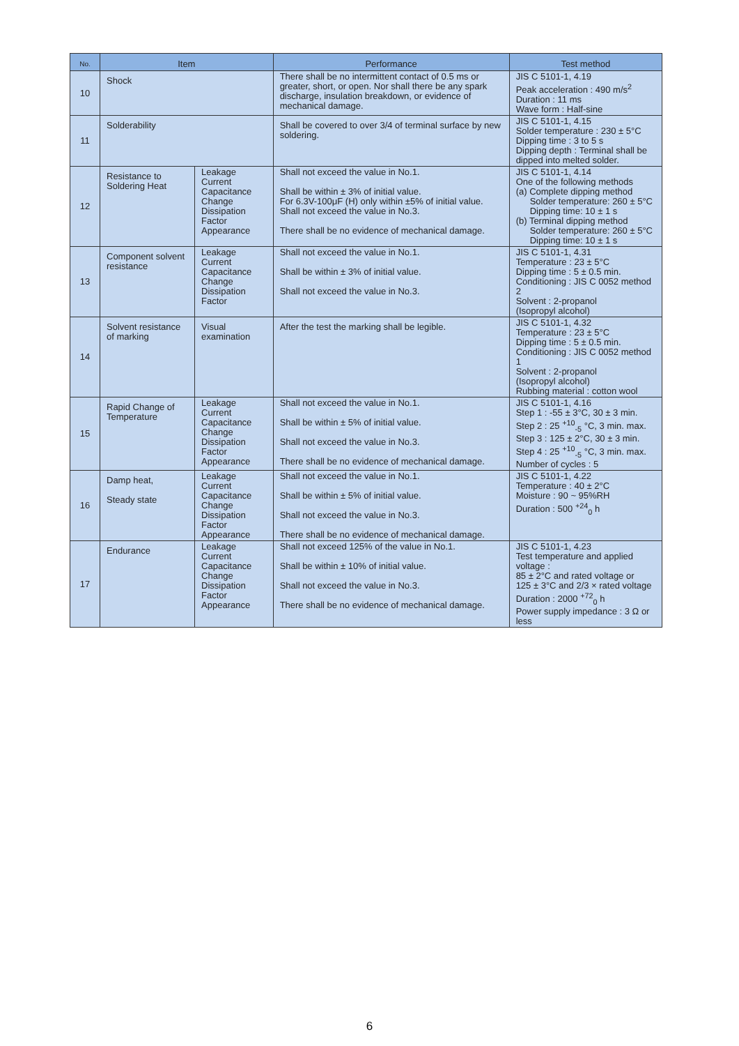| No. | Item | | Performance | Test method |
| --- | --- | --- | --- | --- |
| 10 | Shock | | There shall be no intermittent contact of 0.5 ms or greater, short, or open. Nor shall there be any spark discharge, insulation breakdown, or evidence of mechanical damage. | JIS C 5101-1, 4.19 Peak acceleration : 490 m/s<sup>2</sup> Duration : 11 ms Wave form : Half-sine |
| 11 | Solderability | | Shall be covered to over 3/4 of terminal surface by new soldering. | JIS C 5101-1, 4.15 Solder temperature : 230 ± 5°C Dipping time : 3 to 5 s Dipping depth : Terminal shall be dipped into melted solder. |
| 12 | Resistance to Soldering Heat | Leakage Current Capacitance Change Dissipation Factor Appearance | Shall not exceed the value in No.1. Shall be within ± 3% of initial value. For 6.3V-100μF (H) only within ±5% of initial value. Shall not exceed the value in No.3. There shall be no evidence of mechanical damage. | JIS C 5101-1, 4.14 One of the following methods (a) Complete dipping method Solder temperature: 260 ± 5°C Dipping time: 10 ± 1 s (b) Terminal dipping method Solder temperature: 260 ± 5°C Dipping time: 10 ± 1 s |
| 13 | Component solvent resistance | Leakage Current Capacitance Change Dissipation Factor | Shall not exceed the value in No.1. Shall be within ± 3% of initial value. Shall not exceed the value in No.3. | JIS C 5101-1, 4.31 Temperature : 23 ± 5°C Dipping time : 5 ± 0.5 min. Conditioning : JIS C 0052 method 2 Solvent : 2-propanol (Isopropyl alcohol) |
| 14 | Solvent resistance of marking | Visual examination | After the test the marking shall be legible. | JIS C 5101-1, 4.32 Temperature : 23 ± 5°C Dipping time : 5 ± 0.5 min. Conditioning : JIS C 0052 method 1 Solvent : 2-propanol (Isopropyl alcohol) Rubbing material : cotton wool |
| 15 | Rapid Change of Temperature | Leakage Current Capacitance Change Dissipation Factor Appearance | Shall not exceed the value in No.1. Shall be within ± 5% of initial value. Shall not exceed the value in No.3. There shall be no evidence of mechanical damage. | JIS C 5101-1, 4.16 Step 1 : -55 ± 3°C, 30 ± 3 min. Step 2 : 25 <sup>+10</sup><sub>-5</sub> °C, 3 min. max. Step 3 : 125 ± 2°C, 30 ± 3 min. Step 4 : 25 <sup>+10</sup><sub>-5</sub> °C, 3 min. max. Number of cycles : 5 |
| 16 | Damp heat, Steady state | Leakage Current Capacitance Change Dissipation Factor Appearance | Shall not exceed the value in No.1. Shall be within ± 5% of initial value. Shall not exceed the value in No.3. There shall be no evidence of mechanical damage. | JIS C 5101-1, 4.22 Temperature : 40 ± 2°C Moisture : 90 ~ 95%RH Duration : 500 <sup>+24</sup><sub>0</sub> h |
| 17 | Endurance | Leakage Current Capacitance Change Dissipation Factor Appearance | Shall not exceed 125% of the value in No.1. Shall be within ± 10% of initial value. Shall not exceed the value in No.3. There shall be no evidence of mechanical damage. | JIS C 5101-1, 4.23 Test temperature and applied voltage : 85 ± 2°C and rated voltage or 125 ± 3°C and 2/3 × rated voltage Duration : 2000 <sup>+72</sup><sub>0</sub> h Power supply impedance : 3 Ω or less |
6